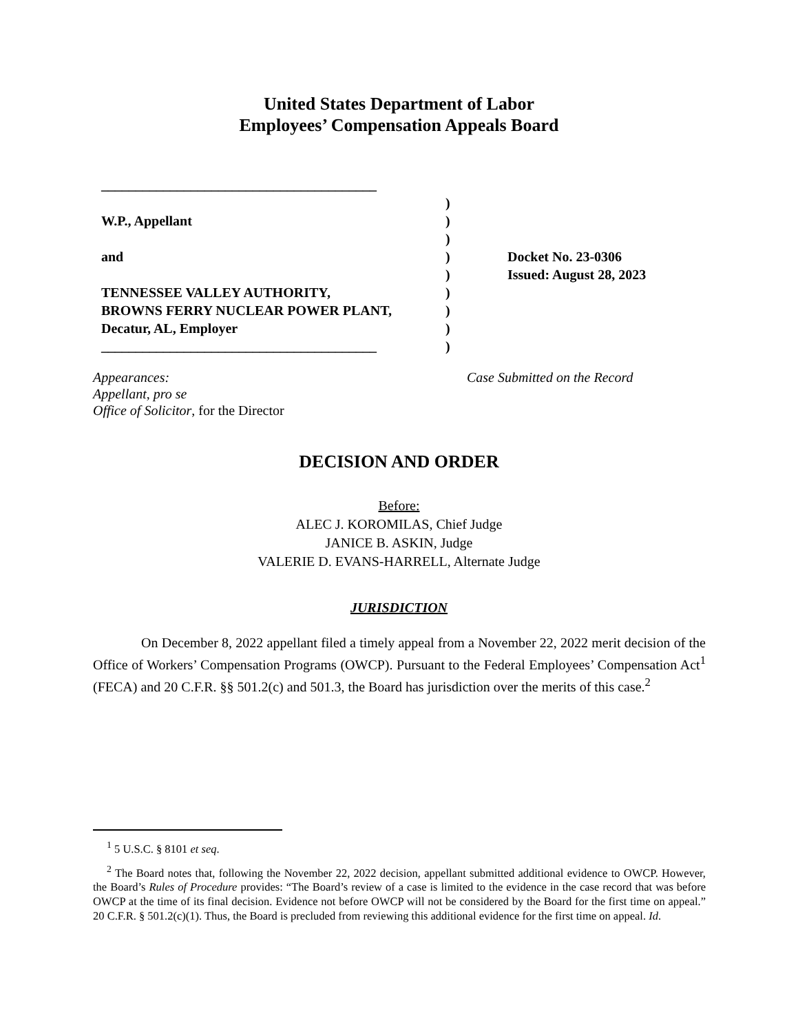United States Department of Labor
Employees’ Compensation Appeals Board
________________________________________
)
W.P., Appellant )
)
and ) Docket No. 23-0306
) Issued: August 28, 2023
TENNESSEE VALLEY AUTHORITY, )
BROWNS FERRY NUCLEAR POWER PLANT, )
Decatur, AL, Employer )
________________________________________ )
Appearances: Case Submitted on the Record
Appellant, pro se
Office of Solicitor, for the Director
DECISION AND ORDER
Before:
ALEC J. KOROMILAS, Chief Judge
JANICE B. ASKIN, Judge
VALERIE D. EVANS-HARRELL, Alternate Judge
JURISDICTION
On December 8, 2022 appellant filed a timely appeal from a November 22, 2022 merit decision of the Office of Workers’ Compensation Programs (OWCP). Pursuant to the Federal Employees’ Compensation Act<sup>1</sup> (FECA) and 20 C.F.R. §§ 501.2(c) and 501.3, the Board has jurisdiction over the merits of this case.<sup>2</sup>
<sup>1</sup> 5 U.S.C. § 8101 et seq.
<sup>2</sup> The Board notes that, following the November 22, 2022 decision, appellant submitted additional evidence to OWCP. However, the Board’s Rules of Procedure provides: “The Board’s review of a case is limited to the evidence in the case record that was before OWCP at the time of its final decision. Evidence not before OWCP will not be considered by the Board for the first time on appeal.” 20 C.F.R. § 501.2(c)(1). Thus, the Board is precluded from reviewing this additional evidence for the first time on appeal. Id.